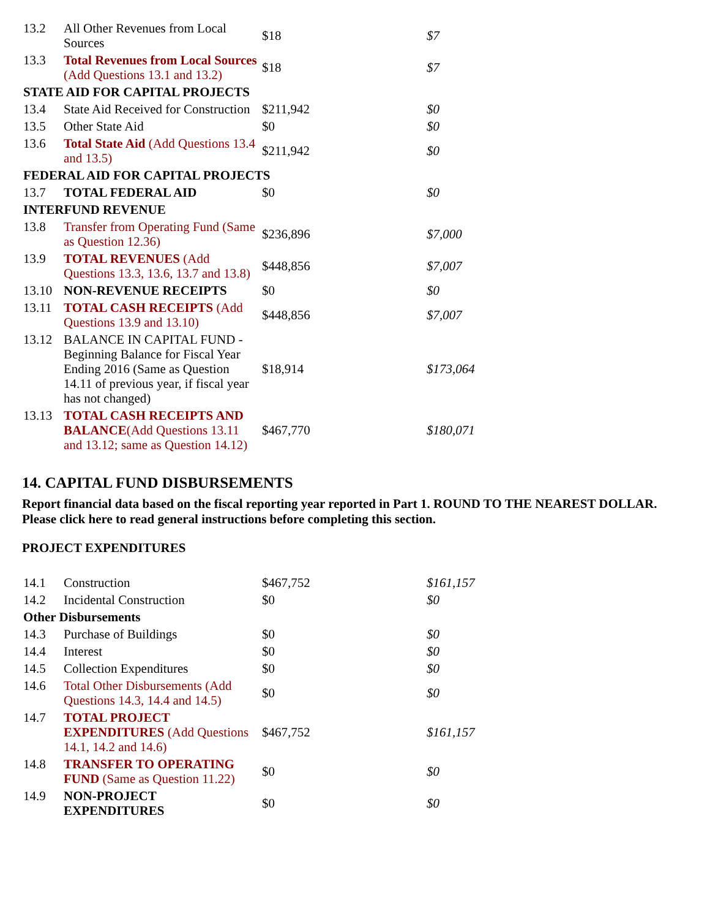| 13.2 | All Other Revenues from Local Sources | $18 | $7 |
| 13.3 | Total Revenues from Local Sources (Add Questions 13.1 and 13.2) | $18 | $7 |
| STATE AID FOR CAPITAL PROJECTS | | | |
| 13.4 | State Aid Received for Construction | $211,942 | $0 |
| 13.5 | Other State Aid | $0 | $0 |
| 13.6 | Total State Aid (Add Questions 13.4 and 13.5) | $211,942 | $0 |
| FEDERAL AID FOR CAPITAL PROJECTS | | | |
| 13.7 | TOTAL FEDERAL AID | $0 | $0 |
| INTERFUND REVENUE | | | |
| 13.8 | Transfer from Operating Fund (Same as Question 12.36) | $236,896 | $7,000 |
| 13.9 | TOTAL REVENUES (Add Questions 13.3, 13.6, 13.7 and 13.8) | $448,856 | $7,007 |
| 13.10 | NON-REVENUE RECEIPTS | $0 | $0 |
| 13.11 | TOTAL CASH RECEIPTS (Add Questions 13.9 and 13.10) | $448,856 | $7,007 |
| 13.12 | BALANCE IN CAPITAL FUND - Beginning Balance for Fiscal Year Ending 2016 (Same as Question 14.11 of previous year, if fiscal year has not changed) | $18,914 | $173,064 |
| 13.13 | TOTAL CASH RECEIPTS AND BALANCE (Add Questions 13.11 and 13.12; same as Question 14.12) | $467,770 | $180,071 |
14. CAPITAL FUND DISBURSEMENTS
Report financial data based on the fiscal reporting year reported in Part 1. ROUND TO THE NEAREST DOLLAR. Please click here to read general instructions before completing this section.
PROJECT EXPENDITURES
| 14.1 | Construction | $467,752 | $161,157 |
| 14.2 | Incidental Construction | $0 | $0 |
| Other Disbursements | | | |
| 14.3 | Purchase of Buildings | $0 | $0 |
| 14.4 | Interest | $0 | $0 |
| 14.5 | Collection Expenditures | $0 | $0 |
| 14.6 | Total Other Disbursements (Add Questions 14.3, 14.4 and 14.5) | $0 | $0 |
| 14.7 | TOTAL PROJECT EXPENDITURES (Add Questions 14.1, 14.2 and 14.6) | $467,752 | $161,157 |
| 14.8 | TRANSFER TO OPERATING FUND (Same as Question 11.22) | $0 | $0 |
| 14.9 | NON-PROJECT EXPENDITURES | $0 | $0 |